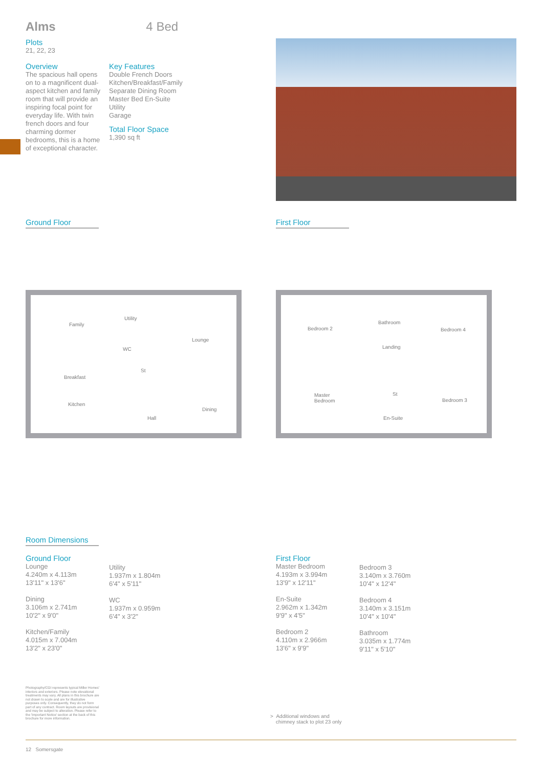Alms 4 Bed
Plots
21, 22, 23
Overview
The spacious hall opens on to a magnificent dual-aspect kitchen and family room that will provide an inspiring focal point for everyday life. With twin french doors and four charming dormer bedrooms, this is a home of exceptional character.
Key Features
Double French Doors
Kitchen/Breakfast/Family
Separate Dining Room
Master Bed En-Suite
Utility
Garage
Total Floor Space
1,390 sq ft
Ground Floor First Floor
Family
Lounge
Utility
WC
St
Breakfast
Kitchen
Dining
Hall
Bedroom 2
Bathroom
Bedroom 4
Landing
Master
Bedroom
St
Bedroom 3
En-Suite
Room Dimensions
Ground Floor
Lounge
4.240m x 4.113m
13'11" x 13'6"
Dining
3.106m x 2.741m
10'2" x 9'0"
Kitchen/Family
4.015m x 7.004m
13'2" x 23'0"
Utility
1.937m x 1.804m
6'4" x 5'11"
WC
1.937m x 0.959m
6'4" x 3'2"
First Floor
Master Bedroom
4.193m x 3.994m
13'9" x 12'11"
En-Suite
2.962m x 1.342m
9'9" x 4'5"
Bedroom 2
4.110m x 2.966m
13'6" x 9'9"
Bedroom 3
3.140m x 3.760m
10'4" x 12'4"
Bedroom 4
3.140m x 3.151m
10'4" x 10'4"
Bathroom
3.035m x 1.774m
9'11" x 5'10"
Photography/CGI represents typical Miller Homes' interiors and exteriors. Please note elevational treatments may vary. All plans in this brochure are not drawn to scale and are for illustrative purposes only. Consequently, they do not form part of any contract. Room layouts are provisional and may be subject to alteration. Please refer to the 'Important Notice' section at the back of this brochure for more information.
> Additional windows and
chimney stack to plot 23 only
12 Somersgate